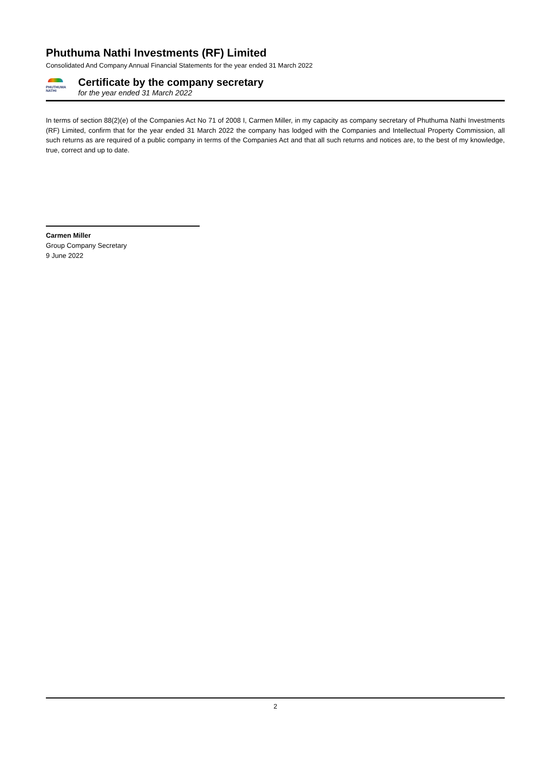Phuthuma Nathi Investments (RF) Limited
Consolidated And Company Annual Financial Statements for the year ended 31 March 2022
PHUTHUMA NATHI
Certificate by the company secretary
for the year ended 31 March 2022
In terms of section 88(2)(e) of the Companies Act No 71 of 2008 I, Carmen Miller, in my capacity as company secretary of Phuthuma Nathi Investments (RF) Limited, confirm that for the year ended 31 March 2022 the company has lodged with the Companies and Intellectual Property Commission, all such returns as are required of a public company in terms of the Companies Act and that all such returns and notices are, to the best of my knowledge, true, correct and up to date.
Carmen Miller
Group Company Secretary
9 June 2022
2